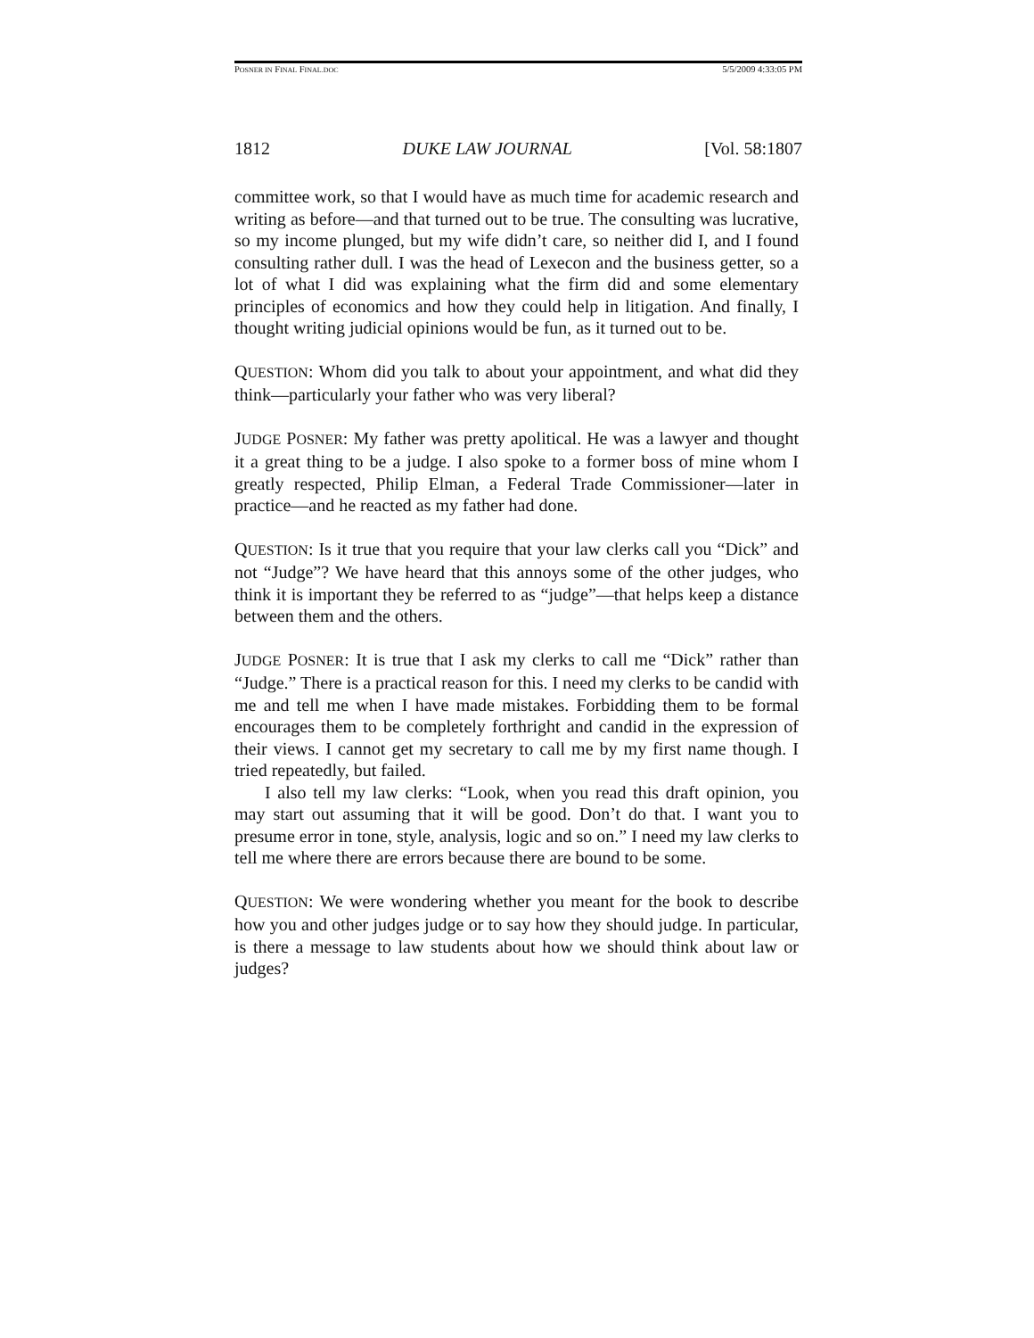POSNER IN FINAL FINAL.DOC 5/5/2009 4:33:05 PM
1812 DUKE LAW JOURNAL [Vol. 58:1807
committee work, so that I would have as much time for academic research and writing as before—and that turned out to be true. The consulting was lucrative, so my income plunged, but my wife didn’t care, so neither did I, and I found consulting rather dull. I was the head of Lexecon and the business getter, so a lot of what I did was explaining what the firm did and some elementary principles of economics and how they could help in litigation. And finally, I thought writing judicial opinions would be fun, as it turned out to be.
QUESTION: Whom did you talk to about your appointment, and what did they think—particularly your father who was very liberal?
JUDGE POSNER: My father was pretty apolitical. He was a lawyer and thought it a great thing to be a judge. I also spoke to a former boss of mine whom I greatly respected, Philip Elman, a Federal Trade Commissioner—later in practice—and he reacted as my father had done.
QUESTION: Is it true that you require that your law clerks call you “Dick” and not “Judge”? We have heard that this annoys some of the other judges, who think it is important they be referred to as “judge”—that helps keep a distance between them and the others.
JUDGE POSNER: It is true that I ask my clerks to call me “Dick” rather than “Judge.” There is a practical reason for this. I need my clerks to be candid with me and tell me when I have made mistakes. Forbidding them to be formal encourages them to be completely forthright and candid in the expression of their views. I cannot get my secretary to call me by my first name though. I tried repeatedly, but failed.
I also tell my law clerks: “Look, when you read this draft opinion, you may start out assuming that it will be good. Don’t do that. I want you to presume error in tone, style, analysis, logic and so on.” I need my law clerks to tell me where there are errors because there are bound to be some.
QUESTION: We were wondering whether you meant for the book to describe how you and other judges judge or to say how they should judge. In particular, is there a message to law students about how we should think about law or judges?